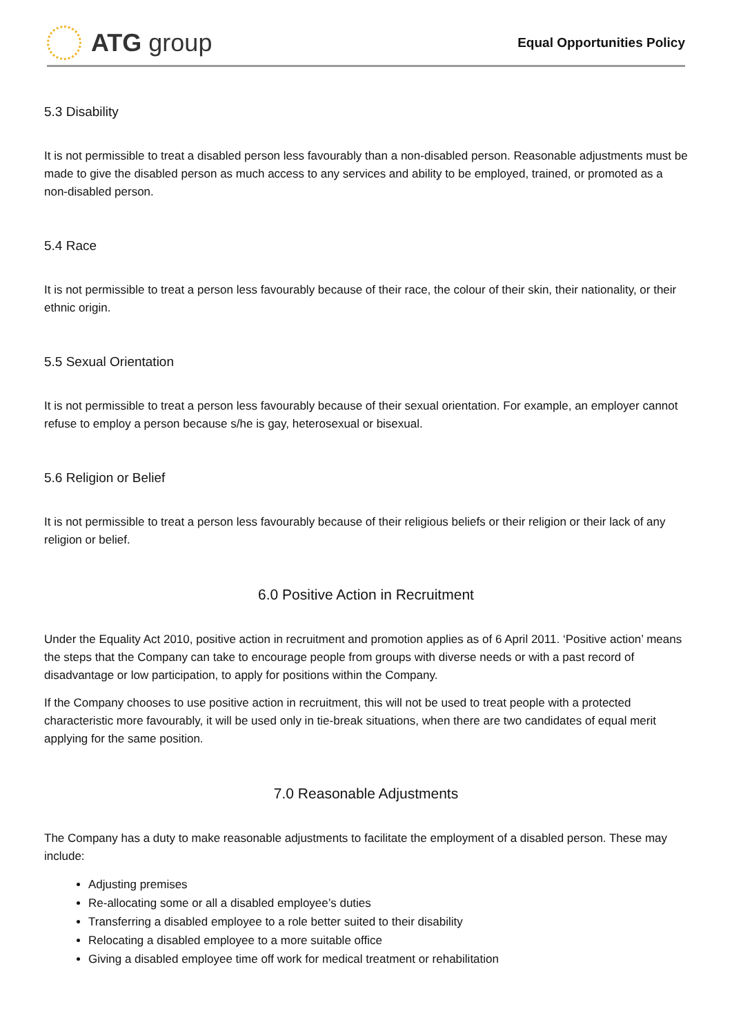ATG group
Equal Opportunities Policy
5.3 Disability
It is not permissible to treat a disabled person less favourably than a non-disabled person. Reasonable adjustments must be made to give the disabled person as much access to any services and ability to be employed, trained, or promoted as a non-disabled person.
5.4 Race
It is not permissible to treat a person less favourably because of their race, the colour of their skin, their nationality, or their ethnic origin.
5.5 Sexual Orientation
It is not permissible to treat a person less favourably because of their sexual orientation. For example, an employer cannot refuse to employ a person because s/he is gay, heterosexual or bisexual.
5.6 Religion or Belief
It is not permissible to treat a person less favourably because of their religious beliefs or their religion or their lack of any religion or belief.
6.0 Positive Action in Recruitment
Under the Equality Act 2010, positive action in recruitment and promotion applies as of 6 April 2011. ‘Positive action’ means the steps that the Company can take to encourage people from groups with diverse needs or with a past record of disadvantage or low participation, to apply for positions within the Company.
If the Company chooses to use positive action in recruitment, this will not be used to treat people with a protected characteristic more favourably, it will be used only in tie-break situations, when there are two candidates of equal merit applying for the same position.
7.0 Reasonable Adjustments
The Company has a duty to make reasonable adjustments to facilitate the employment of a disabled person. These may include:
Adjusting premises
Re-allocating some or all a disabled employee’s duties
Transferring a disabled employee to a role better suited to their disability
Relocating a disabled employee to a more suitable office
Giving a disabled employee time off work for medical treatment or rehabilitation